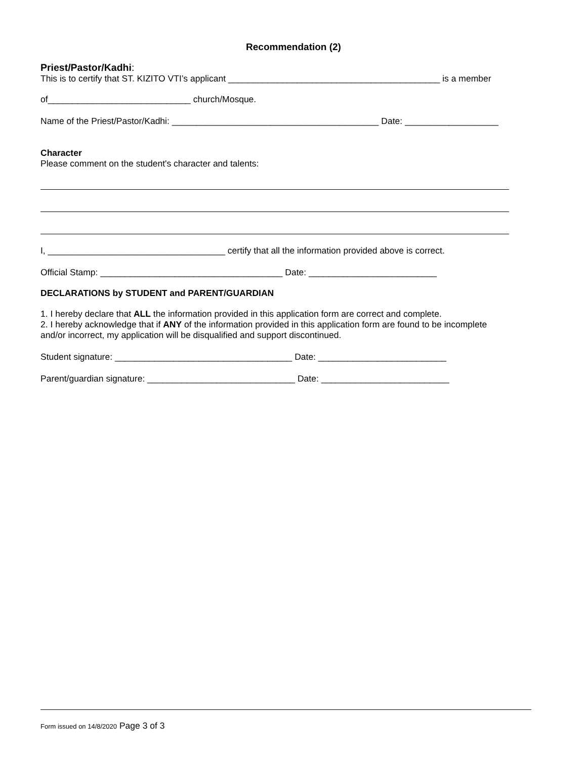Recommendation (2)
Priest/Pastor/Kadhi:
This is to certify that ST. KIZITO VTI’s applicant ___________________________________________ is a member
of_____________________________ church/Mosque.
Name of the Priest/Pastor/Kadhi: __________________________________________ Date: ___________________
Character
Please comment on the student's character and talents:
I, ____________________________________ certify that all the information provided above is correct.
Official Stamp: _____________________________________ Date: __________________________
DECLARATIONS by STUDENT and PARENT/GUARDIAN
1. I hereby declare that ALL the information provided in this application form are correct and complete.
2. I hereby acknowledge that if ANY of the information provided in this application form are found to be incomplete
and/or incorrect, my application will be disqualified and support discontinued.
Student signature: ____________________________________ Date: __________________________
Parent/guardian signature: ______________________________ Date: __________________________
Form issued on 14/8/2020 Page 3 of 3